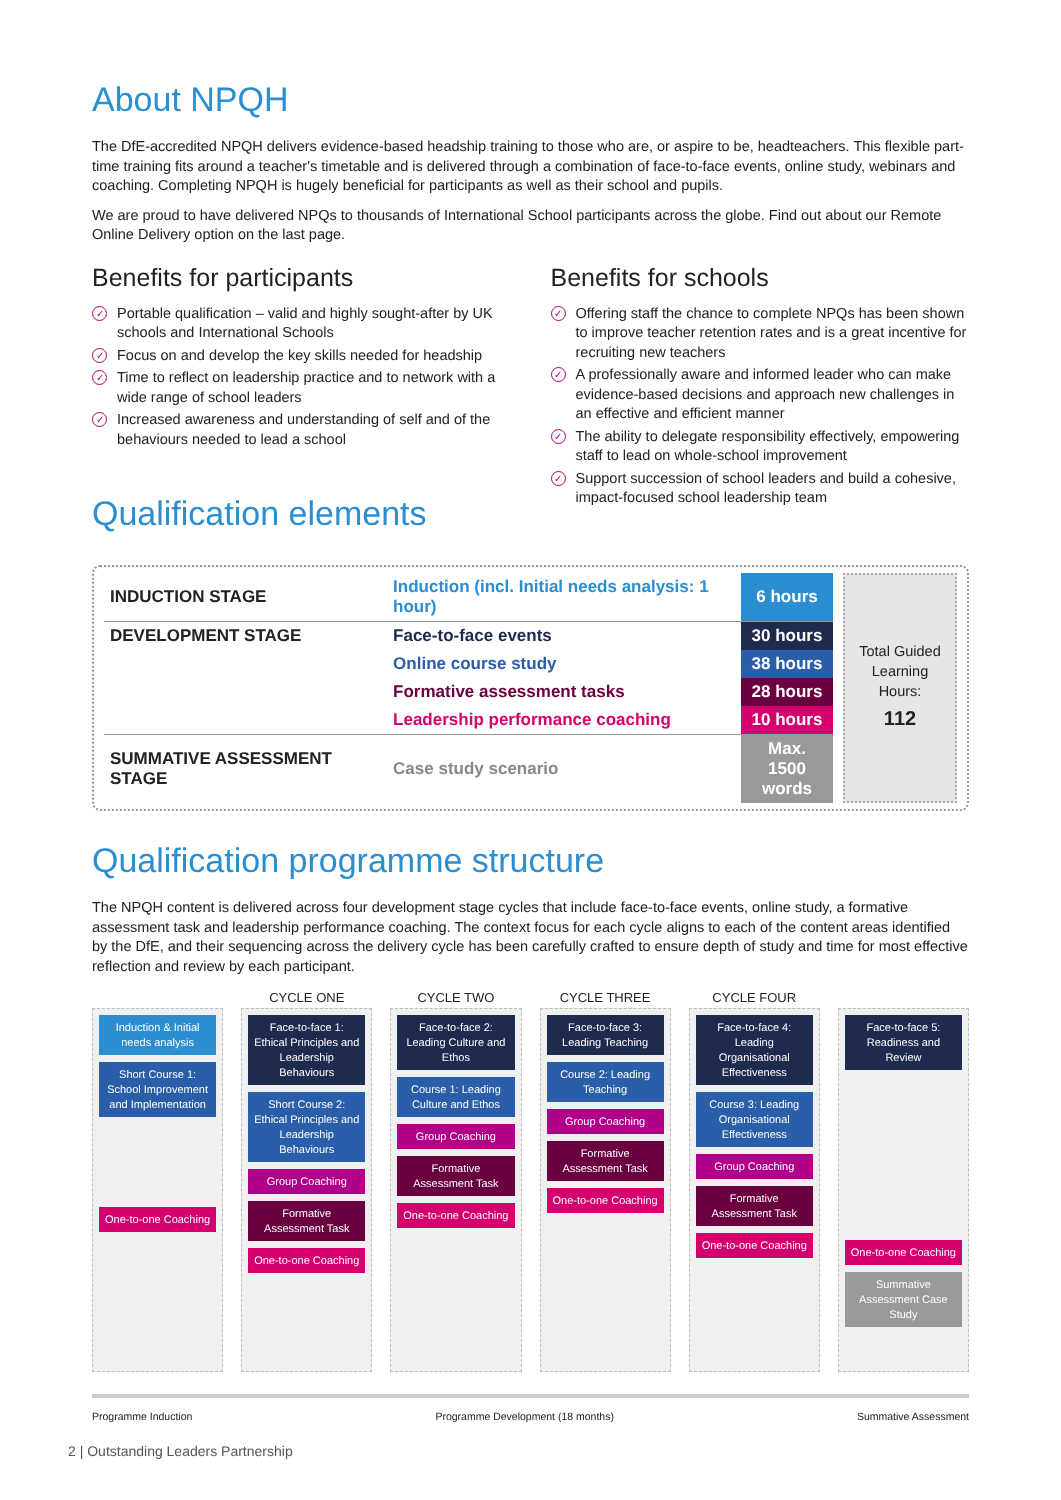About NPQH
The DfE-accredited NPQH delivers evidence-based headship training to those who are, or aspire to be, headteachers. This flexible part-time training fits around a teacher's timetable and is delivered through a combination of face-to-face events, online study, webinars and coaching. Completing NPQH is hugely beneficial for participants as well as their school and pupils.
We are proud to have delivered NPQs to thousands of International School participants across the globe. Find out about our Remote Online Delivery option on the last page.
Benefits for participants
✓ Portable qualification – valid and highly sought-after by UK schools and International Schools
✓ Focus on and develop the key skills needed for headship
✓ Time to reflect on leadership practice and to network with a wide range of school leaders
✓ Increased awareness and understanding of self and of the behaviours needed to lead a school
Qualification elements
Benefits for schools
✓ Offering staff the chance to complete NPQs has been shown to improve teacher retention rates and is a great incentive for recruiting new teachers
✓ A professionally aware and informed leader who can make evidence-based decisions and approach new challenges in an effective and efficient manner
✓ The ability to delegate responsibility effectively, empowering staff to lead on whole-school improvement
✓ Support succession of school leaders and build a cohesive, impact-focused school leadership team
| INDUCTION STAGE | Induction (incl. Initial needs analysis: 1 hour) | 6 hours |
| DEVELOPMENT STAGE | Face-to-face events | 30 hours |
| | Online course study | 38 hours |
| | Formative assessment tasks | 28 hours |
| | Leadership performance coaching | 10 hours |
| SUMMATIVE ASSESSMENT STAGE | Case study scenario | Max. 1500 words |
Total Guided
Learning
Hours:
112
Qualification programme structure
The NPQH content is delivered across four development stage cycles that include face-to-face events, online study, a formative assessment task and leadership performance coaching. The context focus for each cycle aligns to each of the content areas identified by the DfE, and their sequencing across the delivery cycle has been carefully crafted to ensure depth of study and time for most effective reflection and review by each participant.
Induction & Initial needs analysis
Short Course 1: School Improvement and Implementation
One-to-one Coaching
CYCLE ONE
Face-to-face 1: Ethical Principles and Leadership Behaviours
Short Course 2: Ethical Principles and Leadership Behaviours
Group Coaching
Formative Assessment Task
One-to-one Coaching
CYCLE TWO
Face-to-face 2: Leading Culture and Ethos
Course 1: Leading Culture and Ethos
Group Coaching
Formative Assessment Task
One-to-one Coaching
CYCLE THREE
Face-to-face 3: Leading Teaching
Course 2: Leading Teaching
Group Coaching
Formative Assessment Task
One-to-one Coaching
CYCLE FOUR
Face-to-face 4: Leading Organisational Effectiveness
Course 3: Leading Organisational Effectiveness
Group Coaching
Formative Assessment Task
One-to-one Coaching
Face-to-face 5: Readiness and Review
One-to-one Coaching
Summative Assessment Case Study
Programme Induction Programme Development (18 months) Summative Assessment
2 | Outstanding Leaders Partnership